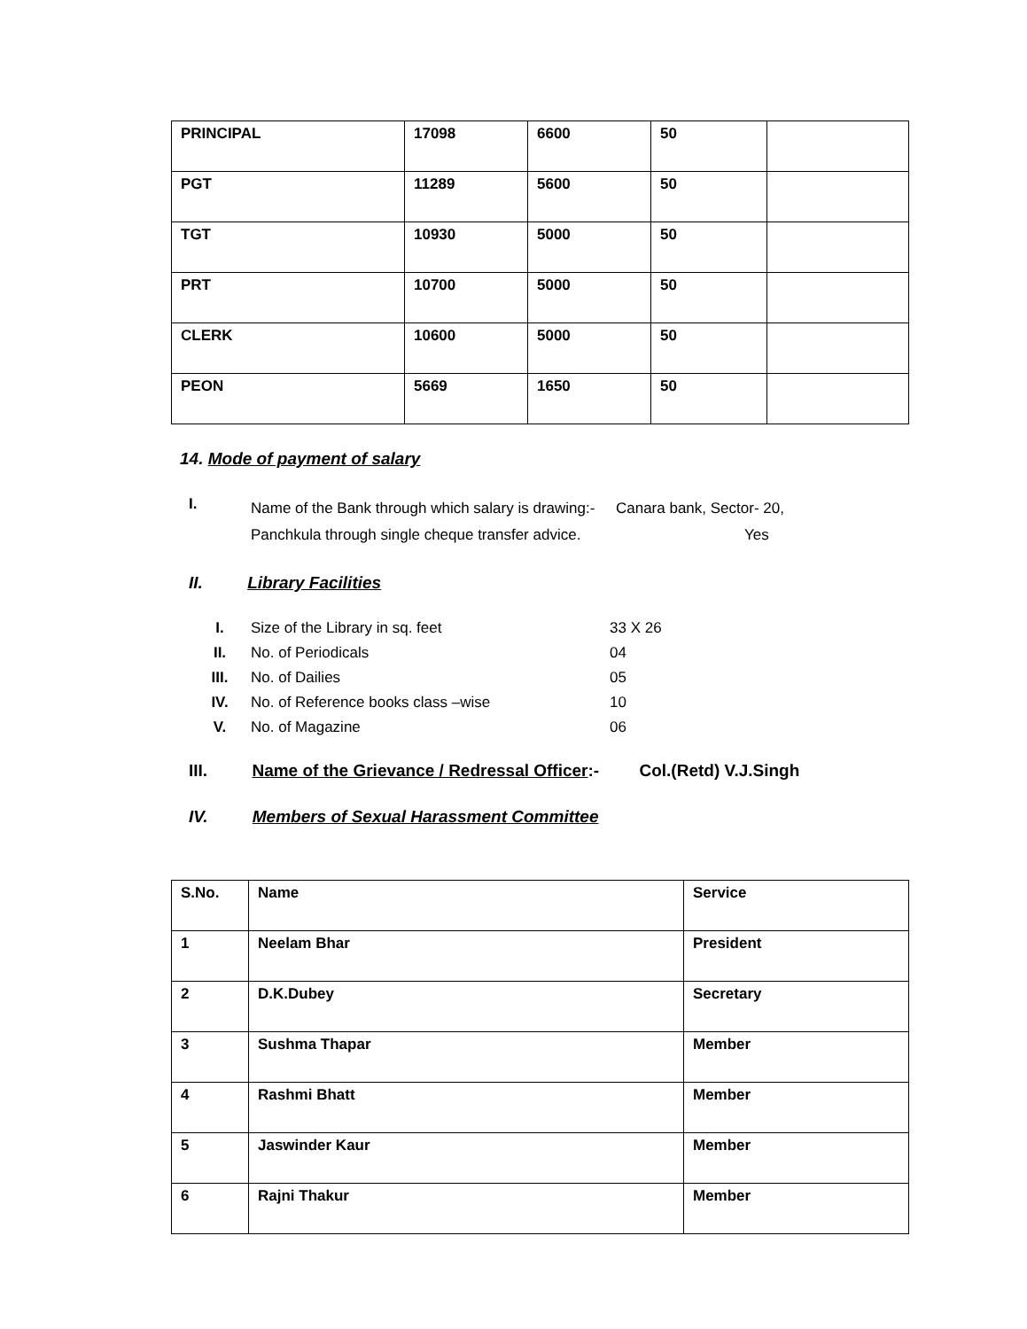| PRINCIPAL | 17098 | 6600 | 50 | |
| PGT | 11289 | 5600 | 50 | |
| TGT | 10930 | 5000 | 50 | |
| PRT | 10700 | 5000 | 50 | |
| CLERK | 10600 | 5000 | 50 | |
| PEON | 5669 | 1650 | 50 | |
14. Mode of payment of salary
I.
Name of the Bank through which salary is drawing:- Canara bank, Sector- 20,
Panchkula through single cheque transfer advice. Yes
II. Library Facilities
I. Size of the Library in sq. feet 33 X 26
II. No. of Periodicals 04
III. No. of Dailies 05
IV. No. of Reference books class –wise 10
V. No. of Magazine 06
III. Name of the Grievance / Redressal Officer:- Col.(Retd) V.J.Singh
IV. Members of Sexual Harassment Committee
| S.No. | Name | Service |
| 1 | Neelam Bhar | President |
| 2 | D.K.Dubey | Secretary |
| 3 | Sushma Thapar | Member |
| 4 | Rashmi Bhatt | Member |
| 5 | Jaswinder Kaur | Member |
| 6 | Rajni Thakur | Member |